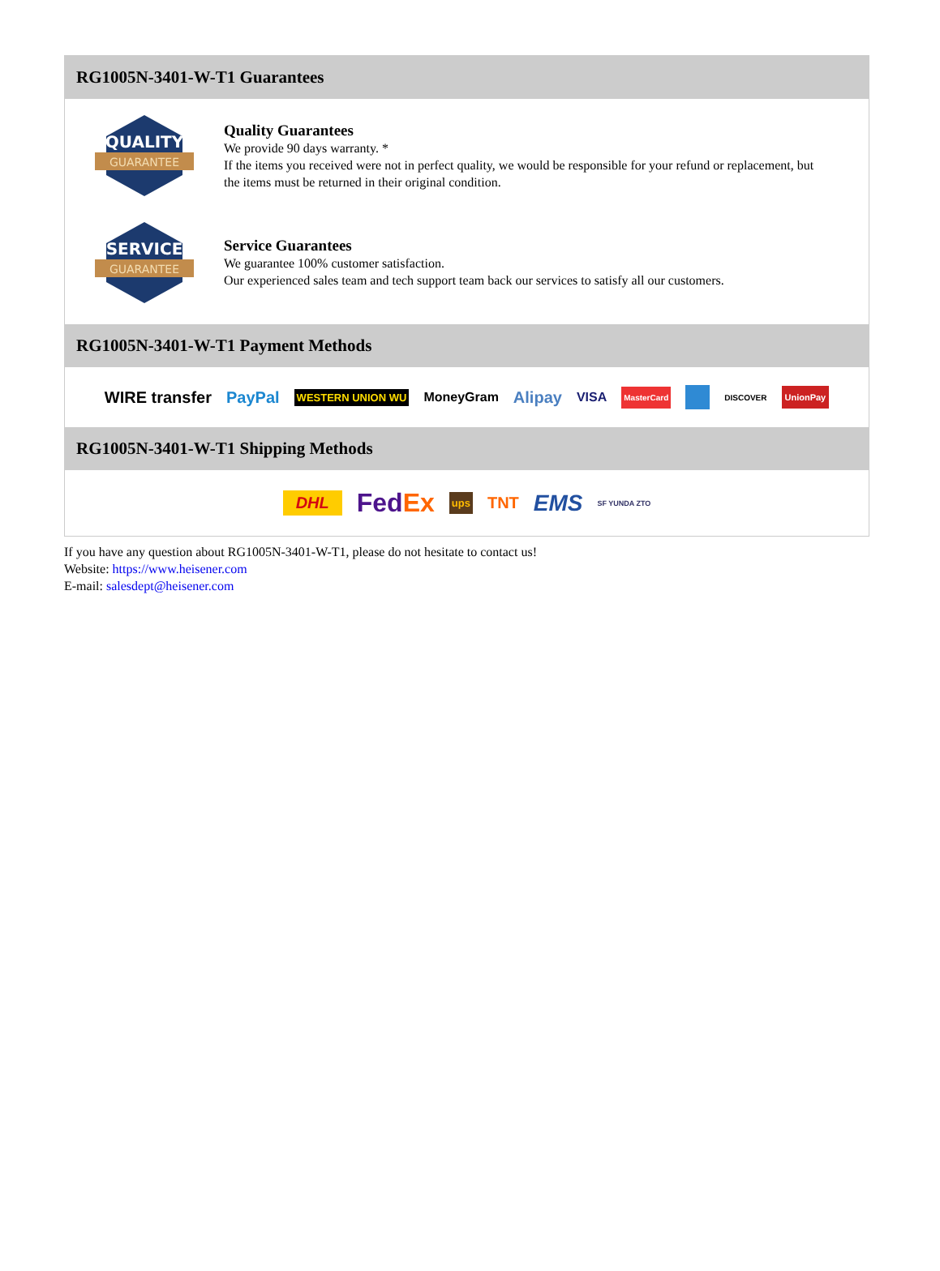RG1005N-3401-W-T1 Guarantees
QUALITY
GUARANTEE
Quality Guarantees
We provide 90 days warranty. *
If the items you received were not in perfect quality, we would be responsible for your refund or replacement, but the items must be returned in their original condition.
SERVICE
GUARANTEE
Service Guarantees
We guarantee 100% customer satisfaction.
Our experienced sales team and tech support team back our services to satisfy all our customers.
RG1005N-3401-W-T1 Payment Methods
WIRE transfer PayPal WESTERN UNION WU MoneyGram Alipay VISA MasterCard DISCOVER UnionPay
RG1005N-3401-W-T1 Shipping Methods
DHL FedEx ups TNT EMS SF YUNDA ZTO
If you have any question about RG1005N-3401-W-T1, please do not hesitate to contact us!
Website: https://www.heisener.com
E-mail: salesdept@heisener.com